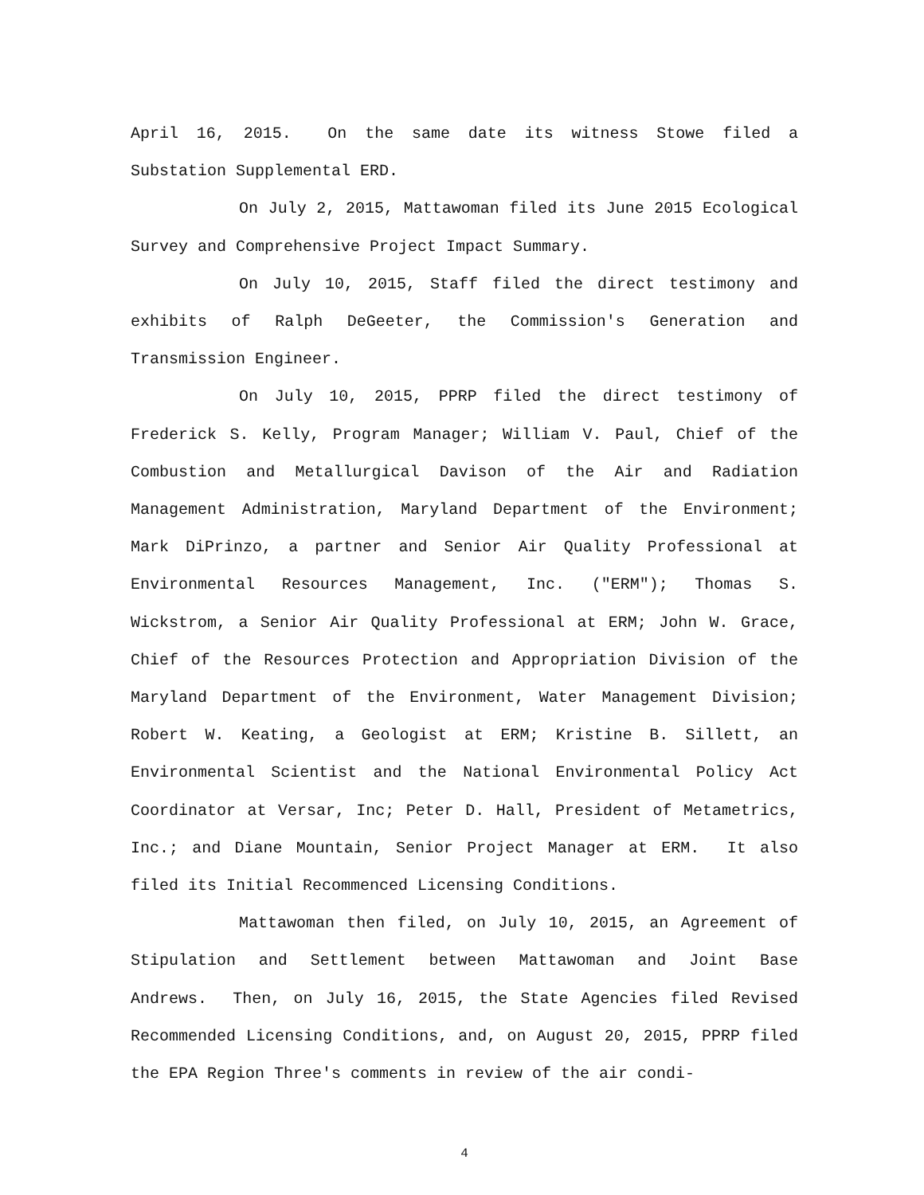April 16, 2015. On the same date its witness Stowe filed a Substation Supplemental ERD.
On July 2, 2015, Mattawoman filed its June 2015 Ecological Survey and Comprehensive Project Impact Summary.
On July 10, 2015, Staff filed the direct testimony and exhibits of Ralph DeGeeter, the Commission's Generation and Transmission Engineer.
On July 10, 2015, PPRP filed the direct testimony of Frederick S. Kelly, Program Manager; William V. Paul, Chief of the Combustion and Metallurgical Davison of the Air and Radiation Management Administration, Maryland Department of the Environment; Mark DiPrinzo, a partner and Senior Air Quality Professional at Environmental Resources Management, Inc. ("ERM"); Thomas S. Wickstrom, a Senior Air Quality Professional at ERM; John W. Grace, Chief of the Resources Protection and Appropriation Division of the Maryland Department of the Environment, Water Management Division; Robert W. Keating, a Geologist at ERM; Kristine B. Sillett, an Environmental Scientist and the National Environmental Policy Act Coordinator at Versar, Inc; Peter D. Hall, President of Metametrics, Inc.; and Diane Mountain, Senior Project Manager at ERM. It also filed its Initial Recommenced Licensing Conditions.
Mattawoman then filed, on July 10, 2015, an Agreement of Stipulation and Settlement between Mattawoman and Joint Base Andrews. Then, on July 16, 2015, the State Agencies filed Revised Recommended Licensing Conditions, and, on August 20, 2015, PPRP filed the EPA Region Three's comments in review of the air condi-
4